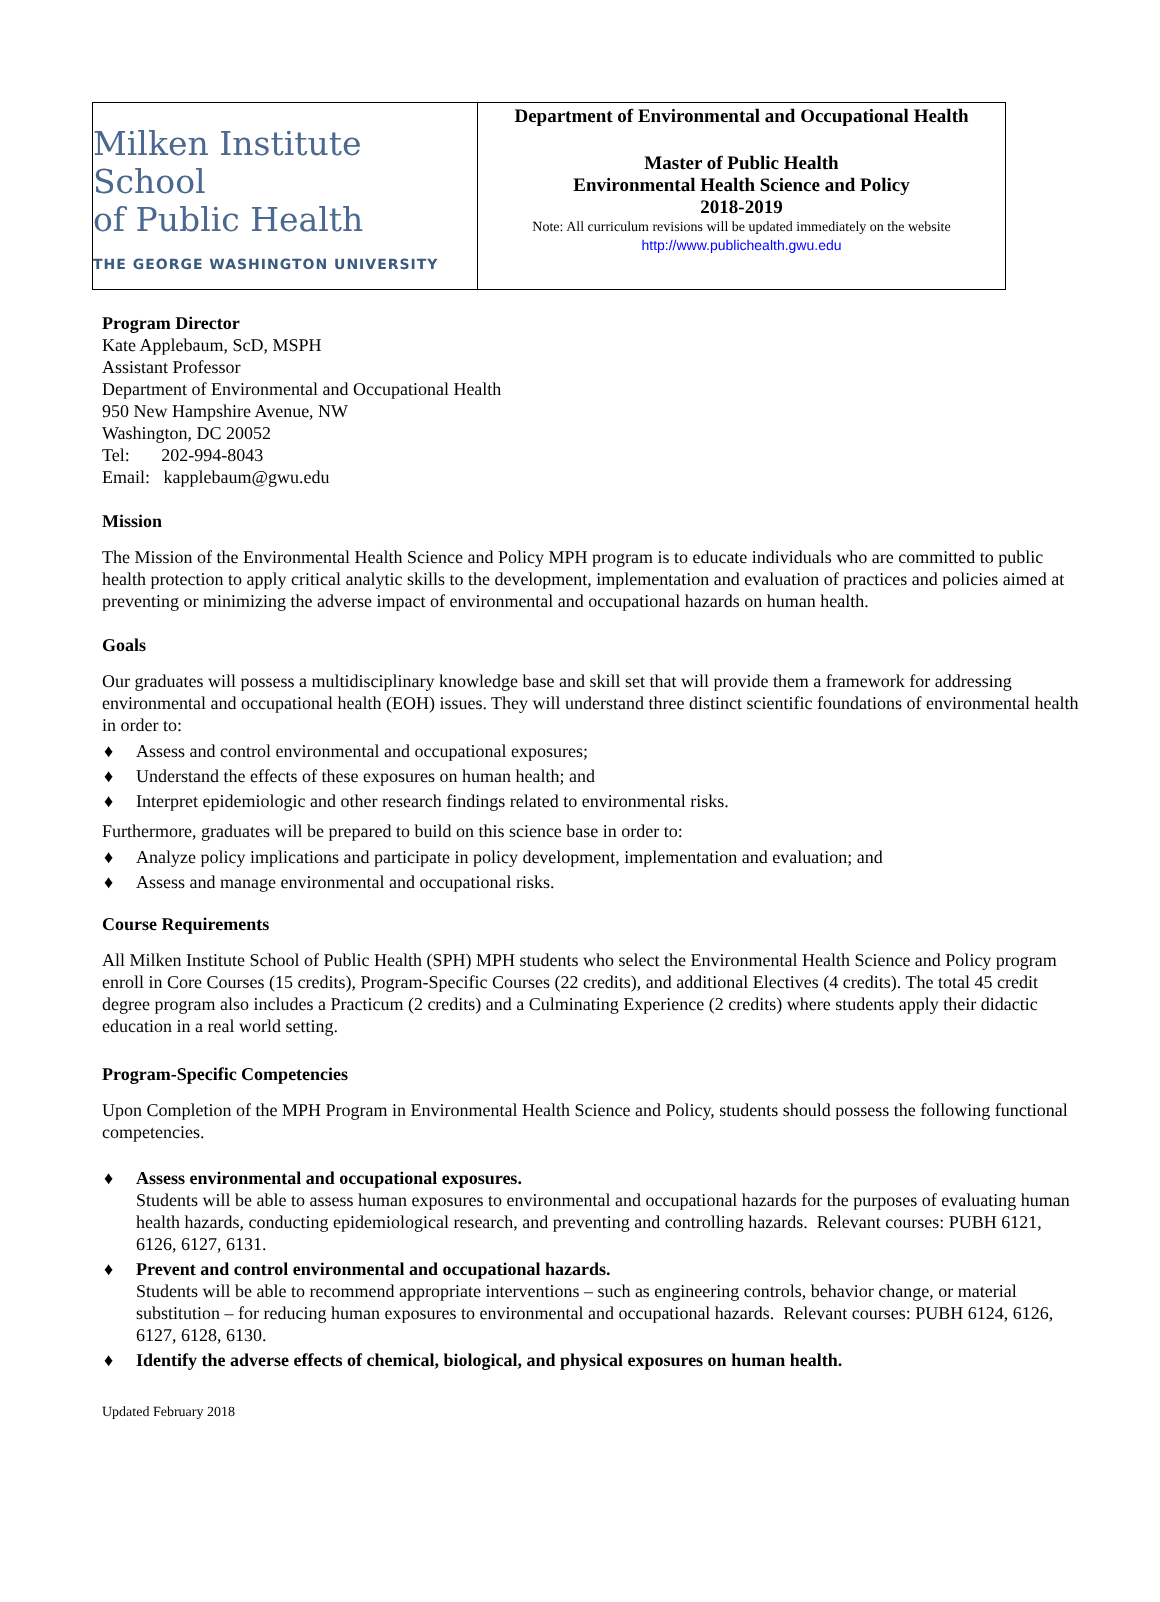| Milken Institute School of Public Health THE GEORGE WASHINGTON UNIVERSITY | Department of Environmental and Occupational Health Master of Public Health Environmental Health Science and Policy 2018-2019 Note: All curriculum revisions will be updated immediately on the website http://www.publichealth.gwu.edu |
Program Director
Kate Applebaum, ScD, MSPH
Assistant Professor
Department of Environmental and Occupational Health
950 New Hampshire Avenue, NW
Washington, DC 20052
Tel: 202-994-8043
Email: kapplebaum@gwu.edu
Mission
The Mission of the Environmental Health Science and Policy MPH program is to educate individuals who are committed to public health protection to apply critical analytic skills to the development, implementation and evaluation of practices and policies aimed at preventing or minimizing the adverse impact of environmental and occupational hazards on human health.
Goals
Our graduates will possess a multidisciplinary knowledge base and skill set that will provide them a framework for addressing environmental and occupational health (EOH) issues. They will understand three distinct scientific foundations of environmental health in order to:
♦ Assess and control environmental and occupational exposures;
♦ Understand the effects of these exposures on human health; and
♦ Interpret epidemiologic and other research findings related to environmental risks.
Furthermore, graduates will be prepared to build on this science base in order to:
♦ Analyze policy implications and participate in policy development, implementation and evaluation; and
♦ Assess and manage environmental and occupational risks.
Course Requirements
All Milken Institute School of Public Health (SPH) MPH students who select the Environmental Health Science and Policy program enroll in Core Courses (15 credits), Program-Specific Courses (22 credits), and additional Electives (4 credits). The total 45 credit degree program also includes a Practicum (2 credits) and a Culminating Experience (2 credits) where students apply their didactic education in a real world setting.
Program-Specific Competencies
Upon Completion of the MPH Program in Environmental Health Science and Policy, students should possess the following functional competencies.
♦ Assess environmental and occupational exposures.
Students will be able to assess human exposures to environmental and occupational hazards for the purposes of evaluating human health hazards, conducting epidemiological research, and preventing and controlling hazards. Relevant courses: PUBH 6121, 6126, 6127, 6131.
♦ Prevent and control environmental and occupational hazards.
Students will be able to recommend appropriate interventions – such as engineering controls, behavior change, or material substitution – for reducing human exposures to environmental and occupational hazards. Relevant courses: PUBH 6124, 6126, 6127, 6128, 6130.
♦ Identify the adverse effects of chemical, biological, and physical exposures on human health.
Updated February 2018